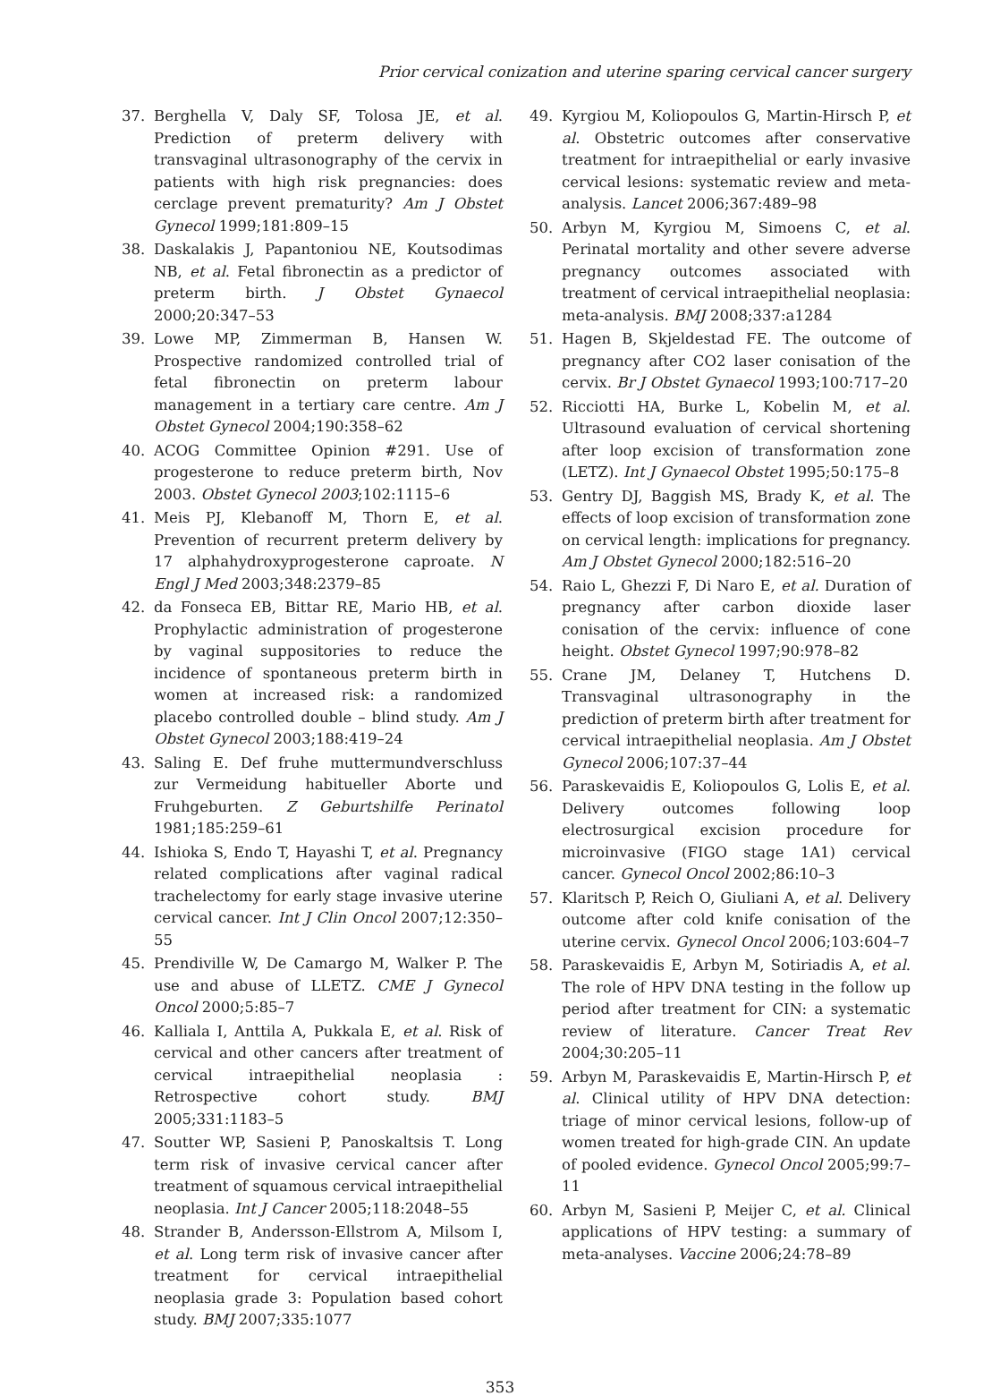Prior cervical conization and uterine sparing cervical cancer surgery
37. Berghella V, Daly SF, Tolosa JE, et al. Prediction of preterm delivery with transvaginal ultrasonography of the cervix in patients with high risk pregnancies: does cerclage prevent prematurity? Am J Obstet Gynecol 1999;181:809–15
38. Daskalakis J, Papantoniou NE, Koutsodimas NB, et al. Fetal fibronectin as a predictor of preterm birth. J Obstet Gynaecol 2000;20:347–53
39. Lowe MP, Zimmerman B, Hansen W. Prospective randomized controlled trial of fetal fibronectin on preterm labour management in a tertiary care centre. Am J Obstet Gynecol 2004;190:358–62
40. ACOG Committee Opinion #291. Use of progesterone to reduce preterm birth, Nov 2003. Obstet Gynecol 2003;102:1115–6
41. Meis PJ, Klebanoff M, Thorn E, et al. Prevention of recurrent preterm delivery by 17 alphahydroxyprogesterone caproate. N Engl J Med 2003;348:2379–85
42. da Fonseca EB, Bittar RE, Mario HB, et al. Prophylactic administration of progesterone by vaginal suppositories to reduce the incidence of spontaneous preterm birth in women at increased risk: a randomized placebo controlled double – blind study. Am J Obstet Gynecol 2003;188:419–24
43. Saling E. Def fruhe muttermundverschluss zur Vermeidung habitueller Aborte und Fruhgeburten. Z Geburtshilfe Perinatol 1981;185:259–61
44. Ishioka S, Endo T, Hayashi T, et al. Pregnancy related complications after vaginal radical trachelectomy for early stage invasive uterine cervical cancer. Int J Clin Oncol 2007;12:350–55
45. Prendiville W, De Camargo M, Walker P. The use and abuse of LLETZ. CME J Gynecol Oncol 2000;5:85–7
46. Kalliala I, Anttila A, Pukkala E, et al. Risk of cervical and other cancers after treatment of cervical intraepithelial neoplasia : Retrospective cohort study. BMJ 2005;331:1183–5
47. Soutter WP, Sasieni P, Panoskaltsis T. Long term risk of invasive cervical cancer after treatment of squamous cervical intraepithelial neoplasia. Int J Cancer 2005;118:2048–55
48. Strander B, Andersson-Ellstrom A, Milsom I, et al. Long term risk of invasive cancer after treatment for cervical intraepithelial neoplasia grade 3: Population based cohort study. BMJ 2007;335:1077
49. Kyrgiou M, Koliopoulos G, Martin-Hirsch P, et al. Obstetric outcomes after conservative treatment for intraepithelial or early invasive cervical lesions: systematic review and meta-analysis. Lancet 2006;367:489–98
50. Arbyn M, Kyrgiou M, Simoens C, et al. Perinatal mortality and other severe adverse pregnancy outcomes associated with treatment of cervical intraepithelial neoplasia: meta-analysis. BMJ 2008;337:a1284
51. Hagen B, Skjeldestad FE. The outcome of pregnancy after CO2 laser conisation of the cervix. Br J Obstet Gynaecol 1993;100:717–20
52. Ricciotti HA, Burke L, Kobelin M, et al. Ultrasound evaluation of cervical shortening after loop excision of transformation zone (LETZ). Int J Gynaecol Obstet 1995;50:175–8
53. Gentry DJ, Baggish MS, Brady K, et al. The effects of loop excision of transformation zone on cervical length: implications for pregnancy. Am J Obstet Gynecol 2000;182:516–20
54. Raio L, Ghezzi F, Di Naro E, et al. Duration of pregnancy after carbon dioxide laser conisation of the cervix: influence of cone height. Obstet Gynecol 1997;90:978–82
55. Crane JM, Delaney T, Hutchens D. Transvaginal ultrasonography in the prediction of preterm birth after treatment for cervical intraepithelial neoplasia. Am J Obstet Gynecol 2006;107:37–44
56. Paraskevaidis E, Koliopoulos G, Lolis E, et al. Delivery outcomes following loop electrosurgical excision procedure for microinvasive (FIGO stage 1A1) cervical cancer. Gynecol Oncol 2002;86:10–3
57. Klaritsch P, Reich O, Giuliani A, et al. Delivery outcome after cold knife conisation of the uterine cervix. Gynecol Oncol 2006;103:604–7
58. Paraskevaidis E, Arbyn M, Sotiriadis A, et al. The role of HPV DNA testing in the follow up period after treatment for CIN: a systematic review of literature. Cancer Treat Rev 2004;30:205–11
59. Arbyn M, Paraskevaidis E, Martin-Hirsch P, et al. Clinical utility of HPV DNA detection: triage of minor cervical lesions, follow-up of women treated for high-grade CIN. An update of pooled evidence. Gynecol Oncol 2005;99:7–11
60. Arbyn M, Sasieni P, Meijer C, et al. Clinical applications of HPV testing: a summary of meta-analyses. Vaccine 2006;24:78–89
353